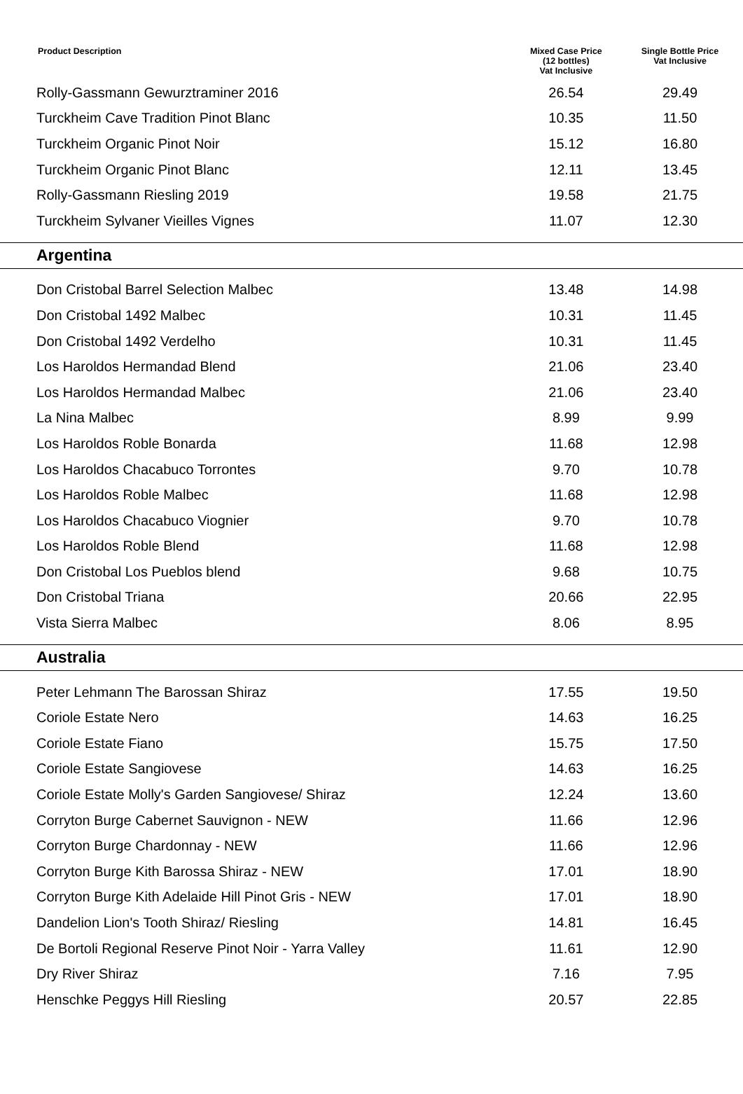| Product Description | Mixed Case Price (12 bottles) Vat Inclusive | Single Bottle Price Vat Inclusive |
| --- | --- | --- |
| Rolly-Gassmann Gewurztraminer 2016 | 26.54 | 29.49 |
| Turckheim Cave Tradition Pinot Blanc | 10.35 | 11.50 |
| Turckheim Organic Pinot Noir | 15.12 | 16.80 |
| Turckheim Organic Pinot Blanc | 12.11 | 13.45 |
| Rolly-Gassmann Riesling 2019 | 19.58 | 21.75 |
| Turckheim Sylvaner Vieilles Vignes | 11.07 | 12.30 |
| Argentina | | |
| Don Cristobal Barrel Selection Malbec | 13.48 | 14.98 |
| Don Cristobal 1492 Malbec | 10.31 | 11.45 |
| Don Cristobal 1492 Verdelho | 10.31 | 11.45 |
| Los Haroldos Hermandad Blend | 21.06 | 23.40 |
| Los Haroldos Hermandad Malbec | 21.06 | 23.40 |
| La Nina Malbec | 8.99 | 9.99 |
| Los Haroldos Roble Bonarda | 11.68 | 12.98 |
| Los Haroldos Chacabuco Torrontes | 9.70 | 10.78 |
| Los Haroldos Roble Malbec | 11.68 | 12.98 |
| Los Haroldos Chacabuco Viognier | 9.70 | 10.78 |
| Los Haroldos Roble Blend | 11.68 | 12.98 |
| Don Cristobal Los Pueblos blend | 9.68 | 10.75 |
| Don Cristobal Triana | 20.66 | 22.95 |
| Vista Sierra Malbec | 8.06 | 8.95 |
| Australia | | |
| Peter Lehmann The Barossan Shiraz | 17.55 | 19.50 |
| Coriole Estate Nero | 14.63 | 16.25 |
| Coriole Estate Fiano | 15.75 | 17.50 |
| Coriole Estate Sangiovese | 14.63 | 16.25 |
| Coriole Estate Molly's Garden Sangiovese/ Shiraz | 12.24 | 13.60 |
| Corryton Burge Cabernet Sauvignon - NEW | 11.66 | 12.96 |
| Corryton Burge Chardonnay - NEW | 11.66 | 12.96 |
| Corryton Burge Kith Barossa Shiraz - NEW | 17.01 | 18.90 |
| Corryton Burge Kith Adelaide Hill Pinot Gris - NEW | 17.01 | 18.90 |
| Dandelion Lion's Tooth Shiraz/ Riesling | 14.81 | 16.45 |
| De Bortoli Regional Reserve Pinot Noir - Yarra Valley | 11.61 | 12.90 |
| Dry River Shiraz | 7.16 | 7.95 |
| Henschke Peggys Hill Riesling | 20.57 | 22.85 |